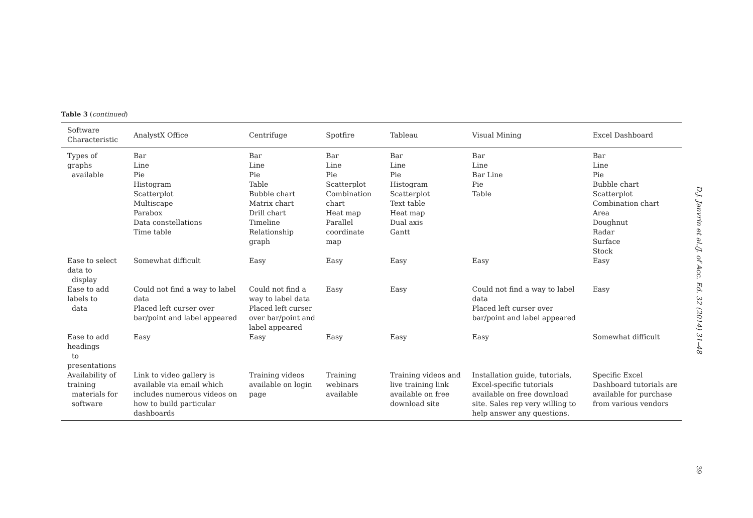Table 3 (continued)
| Software Characteristic | AnalystX Office | Centrifuge | Spotfire | Tableau | Visual Mining | Excel Dashboard |
| --- | --- | --- | --- | --- | --- | --- |
| Types of graphs available | Bar Line Pie Histogram Scatterplot Multiscape Parabox Data constellations Time table | Bar Line Pie Table Bubble chart Matrix chart Drill chart Timeline Relationship graph | Bar Line Pie Scatterplot Combination chart Heat map Parallel coordinate map | Bar Line Pie Histogram Scatterplot Text table Heat map Dual axis Gantt | Bar Line Bar Line Pie Table | Bar Line Pie Bubble chart Scatterplot Combination chart Area Doughnut Radar Surface Stock |
| Ease to select data to display | Somewhat difficult | Easy | Easy | Easy | Easy | Easy |
| Ease to add labels to data | Could not find a way to label data Placed left curser over bar/point and label appeared | Could not find a way to label data Placed left curser over bar/point and label appeared | Easy | Easy | Could not find a way to label data Placed left curser over bar/point and label appeared | Easy |
| Ease to add headings to presentations | Easy | Easy | Easy | Easy | Easy | Somewhat difficult |
| Availability of training materials for software | Link to video gallery is available via email which includes numerous videos on how to build particular dashboards | Training videos available on login page | Training webinars available | Training videos and live training link available on free download site | Installation guide, tutorials, Excel-specific tutorials available on free download site. Sales rep very willing to help answer any questions. | Specific Excel Dashboard tutorials are available for purchase from various vendors |
D.J. Janvrin et al./J. of Acc. Ed. 32 (2014) 31–48
39